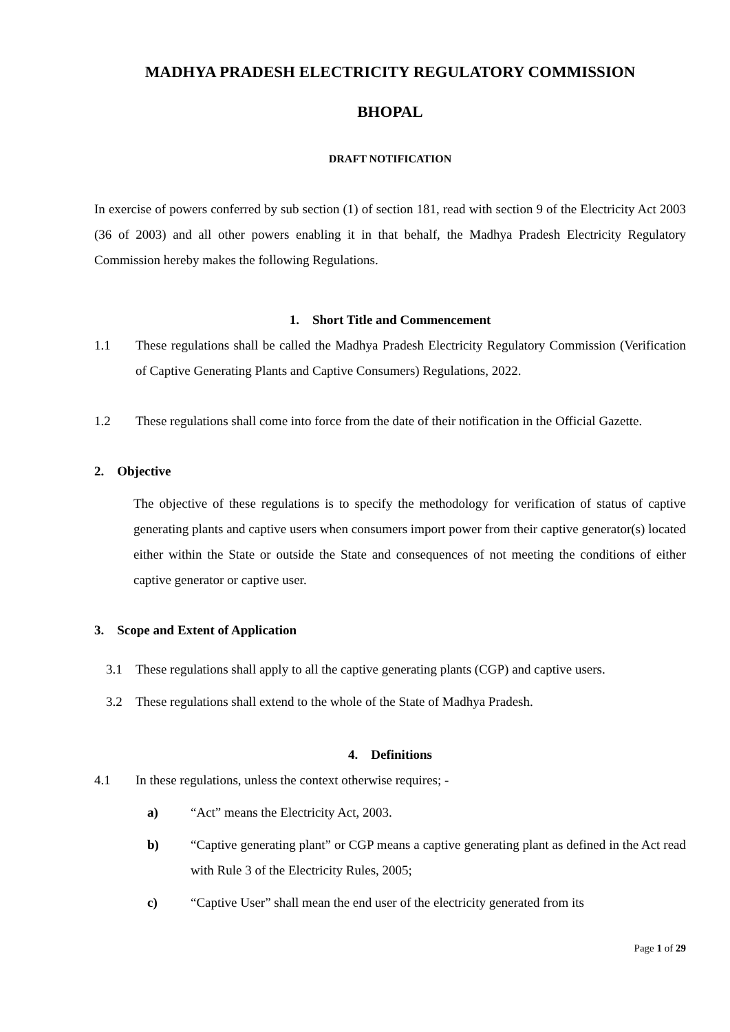MADHYA PRADESH ELECTRICITY REGULATORY COMMISSION
BHOPAL
DRAFT NOTIFICATION
In exercise of powers conferred by sub section (1) of section 181, read with section 9 of the Electricity Act 2003 (36 of 2003) and all other powers enabling it in that behalf, the Madhya Pradesh Electricity Regulatory Commission hereby makes the following Regulations.
1. Short Title and Commencement
1.1 These regulations shall be called the Madhya Pradesh Electricity Regulatory Commission (Verification of Captive Generating Plants and Captive Consumers) Regulations, 2022.
1.2 These regulations shall come into force from the date of their notification in the Official Gazette.
2. Objective
The objective of these regulations is to specify the methodology for verification of status of captive generating plants and captive users when consumers import power from their captive generator(s) located either within the State or outside the State and consequences of not meeting the conditions of either captive generator or captive user.
3. Scope and Extent of Application
3.1 These regulations shall apply to all the captive generating plants (CGP) and captive users.
3.2 These regulations shall extend to the whole of the State of Madhya Pradesh.
4. Definitions
4.1 In these regulations, unless the context otherwise requires; -
a) “Act” means the Electricity Act, 2003.
b) “Captive generating plant” or CGP means a captive generating plant as defined in the Act read with Rule 3 of the Electricity Rules, 2005;
c) “Captive User” shall mean the end user of the electricity generated from its
Page 1 of 29